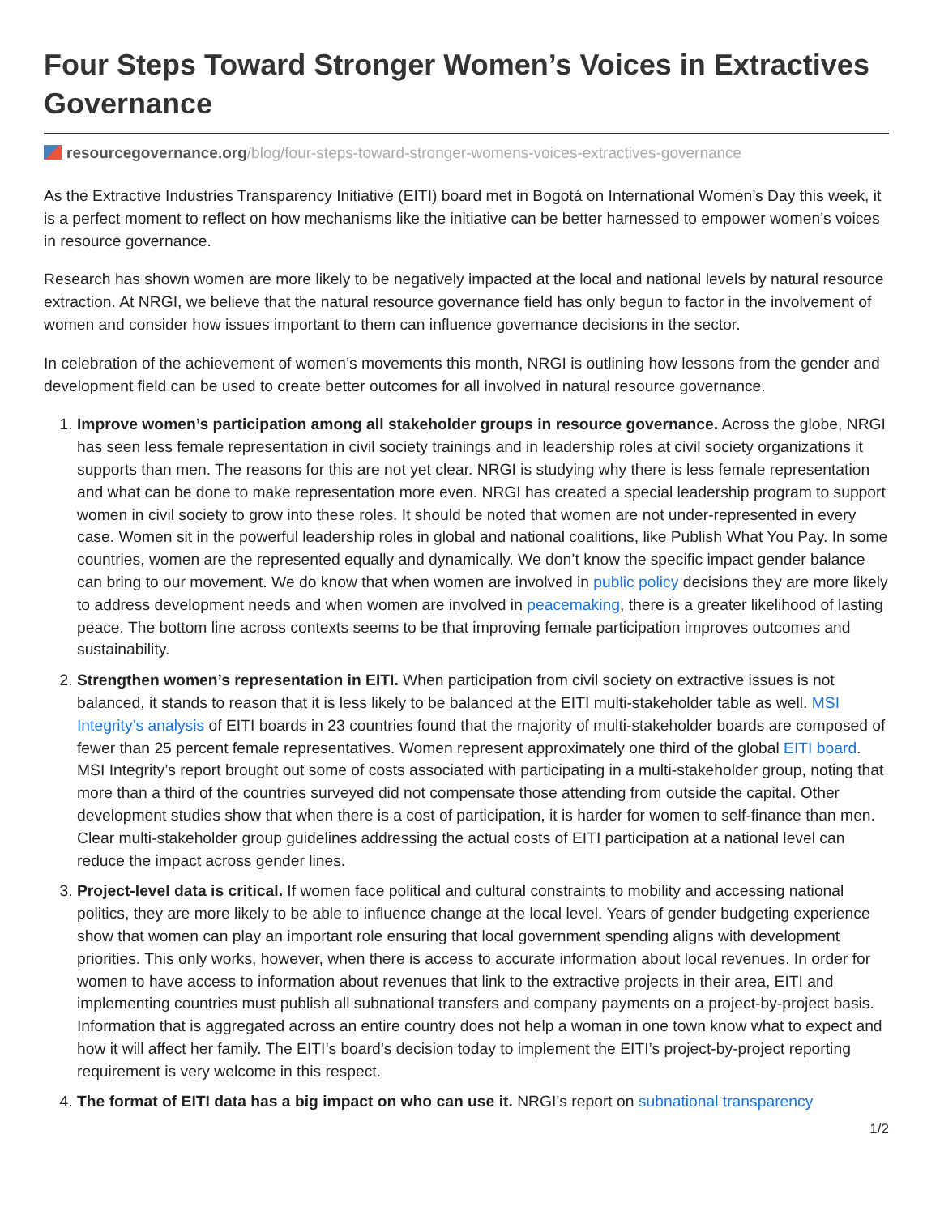Four Steps Toward Stronger Women’s Voices in Extractives Governance
resourcegovernance.org/blog/four-steps-toward-stronger-womens-voices-extractives-governance
As the Extractive Industries Transparency Initiative (EITI) board met in Bogotá on International Women’s Day this week, it is a perfect moment to reflect on how mechanisms like the initiative can be better harnessed to empower women’s voices in resource governance.
Research has shown women are more likely to be negatively impacted at the local and national levels by natural resource extraction. At NRGI, we believe that the natural resource governance field has only begun to factor in the involvement of women and consider how issues important to them can influence governance decisions in the sector.
In celebration of the achievement of women’s movements this month, NRGI is outlining how lessons from the gender and development field can be used to create better outcomes for all involved in natural resource governance.
1. Improve women’s participation among all stakeholder groups in resource governance. Across the globe, NRGI has seen less female representation in civil society trainings and in leadership roles at civil society organizations it supports than men. The reasons for this are not yet clear. NRGI is studying why there is less female representation and what can be done to make representation more even. NRGI has created a special leadership program to support women in civil society to grow into these roles. It should be noted that women are not under-represented in every case. Women sit in the powerful leadership roles in global and national coalitions, like Publish What You Pay. In some countries, women are the represented equally and dynamically. We don’t know the specific impact gender balance can bring to our movement. We do know that when women are involved in public policy decisions they are more likely to address development needs and when women are involved in peacemaking, there is a greater likelihood of lasting peace. The bottom line across contexts seems to be that improving female participation improves outcomes and sustainability.
2. Strengthen women’s representation in EITI. When participation from civil society on extractive issues is not balanced, it stands to reason that it is less likely to be balanced at the EITI multi-stakeholder table as well. MSI Integrity’s analysis of EITI boards in 23 countries found that the majority of multi-stakeholder boards are composed of fewer than 25 percent female representatives. Women represent approximately one third of the global EITI board. MSI Integrity’s report brought out some of costs associated with participating in a multi-stakeholder group, noting that more than a third of the countries surveyed did not compensate those attending from outside the capital. Other development studies show that when there is a cost of participation, it is harder for women to self-finance than men. Clear multi-stakeholder group guidelines addressing the actual costs of EITI participation at a national level can reduce the impact across gender lines.
3. Project-level data is critical. If women face political and cultural constraints to mobility and accessing national politics, they are more likely to be able to influence change at the local level. Years of gender budgeting experience show that women can play an important role ensuring that local government spending aligns with development priorities. This only works, however, when there is access to accurate information about local revenues. In order for women to have access to information about revenues that link to the extractive projects in their area, EITI and implementing countries must publish all subnational transfers and company payments on a project-by-project basis. Information that is aggregated across an entire country does not help a woman in one town know what to expect and how it will affect her family. The EITI’s board’s decision today to implement the EITI’s project-by-project reporting requirement is very welcome in this respect.
4. The format of EITI data has a big impact on who can use it. NRGI’s report on subnational transparency
1/2